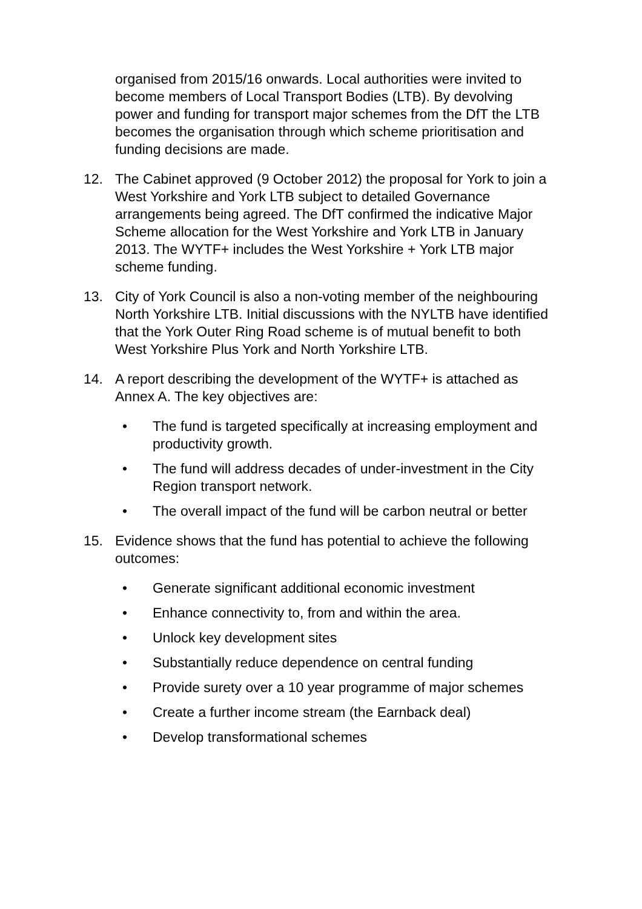organised from 2015/16 onwards. Local authorities were invited to become members of Local Transport Bodies (LTB). By devolving power and funding for transport major schemes from the DfT the LTB becomes the organisation through which scheme prioritisation and funding decisions are made.
12. The Cabinet approved (9 October 2012) the proposal for York to join a West Yorkshire and York LTB subject to detailed Governance arrangements being agreed. The DfT confirmed the indicative Major Scheme allocation for the West Yorkshire and York LTB in January 2013. The WYTF+ includes the West Yorkshire + York LTB major scheme funding.
13. City of York Council is also a non-voting member of the neighbouring North Yorkshire LTB. Initial discussions with the NYLTB have identified that the York Outer Ring Road scheme is of mutual benefit to both West Yorkshire Plus York and North Yorkshire LTB.
14. A report describing the development of the WYTF+ is attached as Annex A. The key objectives are:
• The fund is targeted specifically at increasing employment and productivity growth.
• The fund will address decades of under-investment in the City Region transport network.
• The overall impact of the fund will be carbon neutral or better
15. Evidence shows that the fund has potential to achieve the following outcomes:
• Generate significant additional economic investment
• Enhance connectivity to, from and within the area.
• Unlock key development sites
• Substantially reduce dependence on central funding
• Provide surety over a 10 year programme of major schemes
• Create a further income stream (the Earnback deal)
• Develop transformational schemes